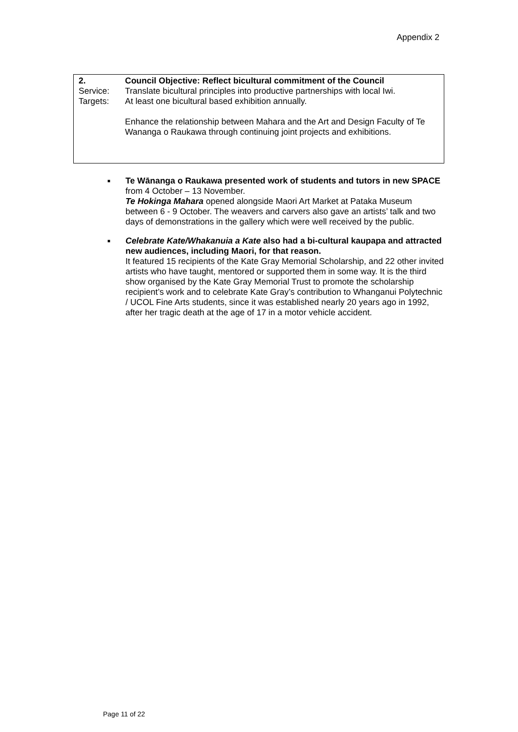Appendix 2
2. Council Objective: Reflect bicultural commitment of the Council
Service: Translate bicultural principles into productive partnerships with local Iwi.
Targets: At least one bicultural based exhibition annually.
Enhance the relationship between Mahara and the Art and Design Faculty of Te Wananga o Raukawa through continuing joint projects and exhibitions.
■ Te Wānanga o Raukawa presented work of students and tutors in new SPACE from 4 October – 13 November.
Te Hokinga Mahara opened alongside Maori Art Market at Pataka Museum between 6 - 9 October. The weavers and carvers also gave an artists’ talk and two days of demonstrations in the gallery which were well received by the public.
■ Celebrate Kate/Whakanuia a Kate also had a bi-cultural kaupapa and attracted new audiences, including Maori, for that reason.
It featured 15 recipients of the Kate Gray Memorial Scholarship, and 22 other invited artists who have taught, mentored or supported them in some way. It is the third show organised by the Kate Gray Memorial Trust to promote the scholarship recipient’s work and to celebrate Kate Gray’s contribution to Whanganui Polytechnic / UCOL Fine Arts students, since it was established nearly 20 years ago in 1992, after her tragic death at the age of 17 in a motor vehicle accident.
Page 11 of 22